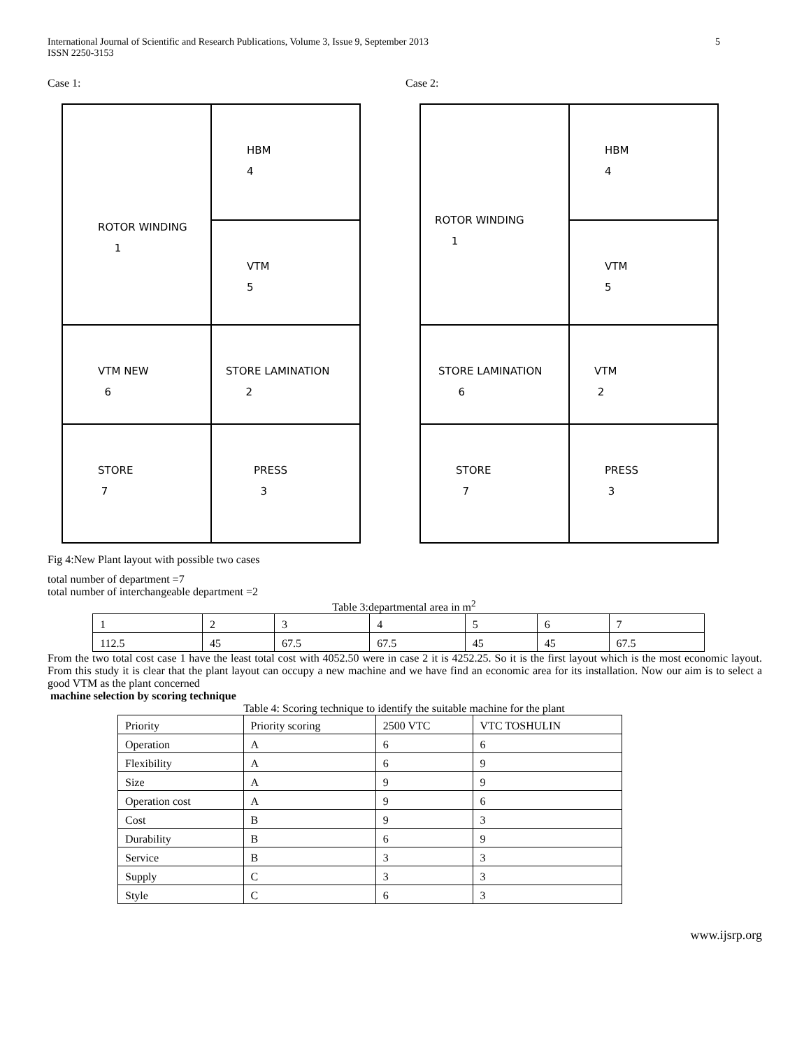International Journal of Scientific and Research Publications, Volume 3, Issue 9, September 2013
ISSN 2250-3153 5
Case 1:
HBM
4
ROTOR WINDING
1
VTM
5
VTM NEW
6
STORE LAMINATION
2
STORE
7
PRESS
3
Case 2:
HBM
4
ROTOR WINDING
1
VTM
5
STORE LAMINATION
6
VTM
2
STORE
7
PRESS
3
Fig 4:New Plant layout with possible two cases
total number of department =7
total number of interchangeable department =2
Table 3:departmental area in m<sup>2</sup>
| 1 | 2 | 3 | 4 | 5 | 6 | 7 |
| 112.5 | 45 | 67.5 | 67.5 | 45 | 45 | 67.5 |
From the two total cost case 1 have the least total cost with 4052.50 were in case 2 it is 4252.25. So it is the first layout which is the most economic layout. From this study it is clear that the plant layout can occupy a new machine and we have find an economic area for its installation. Now our aim is to select a good VTM as the plant concerned
machine selection by scoring technique
Table 4: Scoring technique to identify the suitable machine for the plant
| Priority | Priority scoring | 2500 VTC | VTC TOSHULIN |
| --- | --- | --- | --- |
| Operation | A | 6 | 6 |
| Flexibility | A | 6 | 9 |
| Size | A | 9 | 9 |
| Operation cost | A | 9 | 6 |
| Cost | B | 9 | 3 |
| Durability | B | 6 | 9 |
| Service | B | 3 | 3 |
| Supply | C | 3 | 3 |
| Style | C | 6 | 3 |
www.ijsrp.org